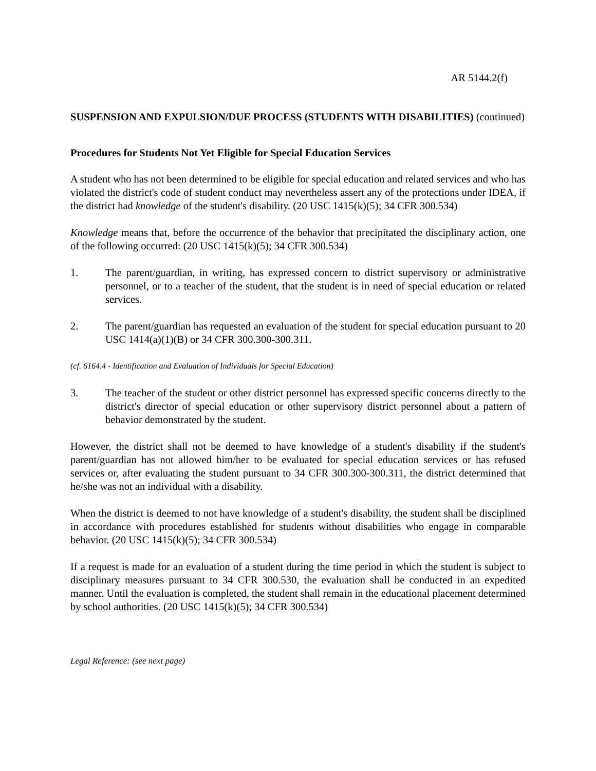AR 5144.2(f)
SUSPENSION AND EXPULSION/DUE PROCESS (STUDENTS WITH DISABILITIES) (continued)
Procedures for Students Not Yet Eligible for Special Education Services
A student who has not been determined to be eligible for special education and related services and who has violated the district's code of student conduct may nevertheless assert any of the protections under IDEA, if the district had knowledge of the student's disability. (20 USC 1415(k)(5); 34 CFR 300.534)
Knowledge means that, before the occurrence of the behavior that precipitated the disciplinary action, one of the following occurred: (20 USC 1415(k)(5); 34 CFR 300.534)
1. The parent/guardian, in writing, has expressed concern to district supervisory or administrative personnel, or to a teacher of the student, that the student is in need of special education or related services.
2. The parent/guardian has requested an evaluation of the student for special education pursuant to 20 USC 1414(a)(1)(B) or 34 CFR 300.300-300.311.
(cf. 6164.4 - Identification and Evaluation of Individuals for Special Education)
3. The teacher of the student or other district personnel has expressed specific concerns directly to the district's director of special education or other supervisory district personnel about a pattern of behavior demonstrated by the student.
However, the district shall not be deemed to have knowledge of a student's disability if the student's parent/guardian has not allowed him/her to be evaluated for special education services or has refused services or, after evaluating the student pursuant to 34 CFR 300.300-300.311, the district determined that he/she was not an individual with a disability.
When the district is deemed to not have knowledge of a student's disability, the student shall be disciplined in accordance with procedures established for students without disabilities who engage in comparable behavior. (20 USC 1415(k)(5); 34 CFR 300.534)
If a request is made for an evaluation of a student during the time period in which the student is subject to disciplinary measures pursuant to 34 CFR 300.530, the evaluation shall be conducted in an expedited manner. Until the evaluation is completed, the student shall remain in the educational placement determined by school authorities. (20 USC 1415(k)(5); 34 CFR 300.534)
Legal Reference: (see next page)